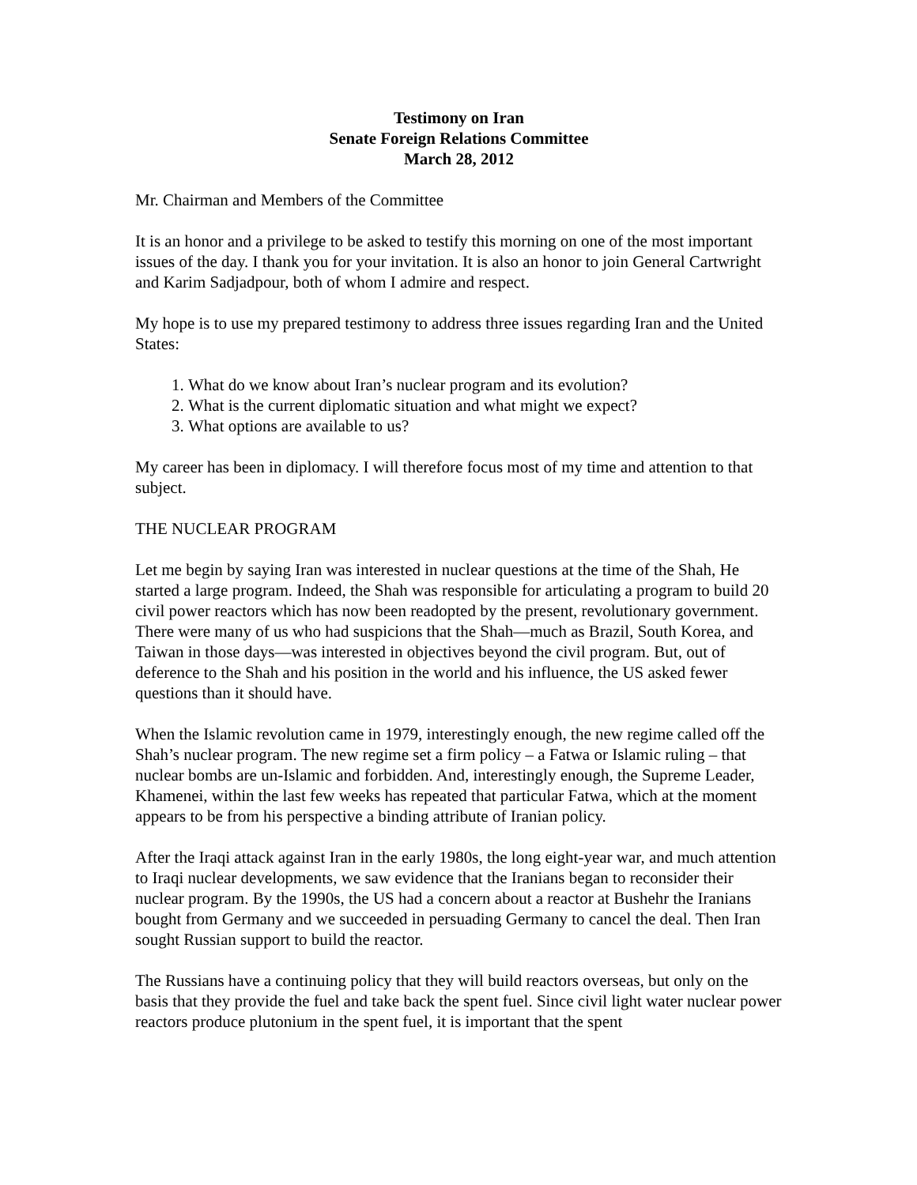Testimony on Iran
Senate Foreign Relations Committee
March 28, 2012
Mr. Chairman and Members of the Committee
It is an honor and a privilege to be asked to testify this morning on one of the most important issues of the day. I thank you for your invitation. It is also an honor to join General Cartwright and Karim Sadjadpour, both of whom I admire and respect.
My hope is to use my prepared testimony to address three issues regarding Iran and the United States:
1. What do we know about Iran’s nuclear program and its evolution?
2. What is the current diplomatic situation and what might we expect?
3. What options are available to us?
My career has been in diplomacy. I will therefore focus most of my time and attention to that subject.
THE NUCLEAR PROGRAM
Let me begin by saying Iran was interested in nuclear questions at the time of the Shah, He started a large program. Indeed, the Shah was responsible for articulating a program to build 20 civil power reactors which has now been readopted by the present, revolutionary government. There were many of us who had suspicions that the Shah—much as Brazil, South Korea, and Taiwan in those days—was interested in objectives beyond the civil program. But, out of deference to the Shah and his position in the world and his influence, the US asked fewer questions than it should have.
When the Islamic revolution came in 1979, interestingly enough, the new regime called off the Shah’s nuclear program. The new regime set a firm policy – a Fatwa or Islamic ruling – that nuclear bombs are un-Islamic and forbidden. And, interestingly enough, the Supreme Leader, Khamenei, within the last few weeks has repeated that particular Fatwa, which at the moment appears to be from his perspective a binding attribute of Iranian policy.
After the Iraqi attack against Iran in the early 1980s, the long eight-year war, and much attention to Iraqi nuclear developments, we saw evidence that the Iranians began to reconsider their nuclear program. By the 1990s, the US had a concern about a reactor at Bushehr the Iranians bought from Germany and we succeeded in persuading Germany to cancel the deal. Then Iran sought Russian support to build the reactor.
The Russians have a continuing policy that they will build reactors overseas, but only on the basis that they provide the fuel and take back the spent fuel. Since civil light water nuclear power reactors produce plutonium in the spent fuel, it is important that the spent